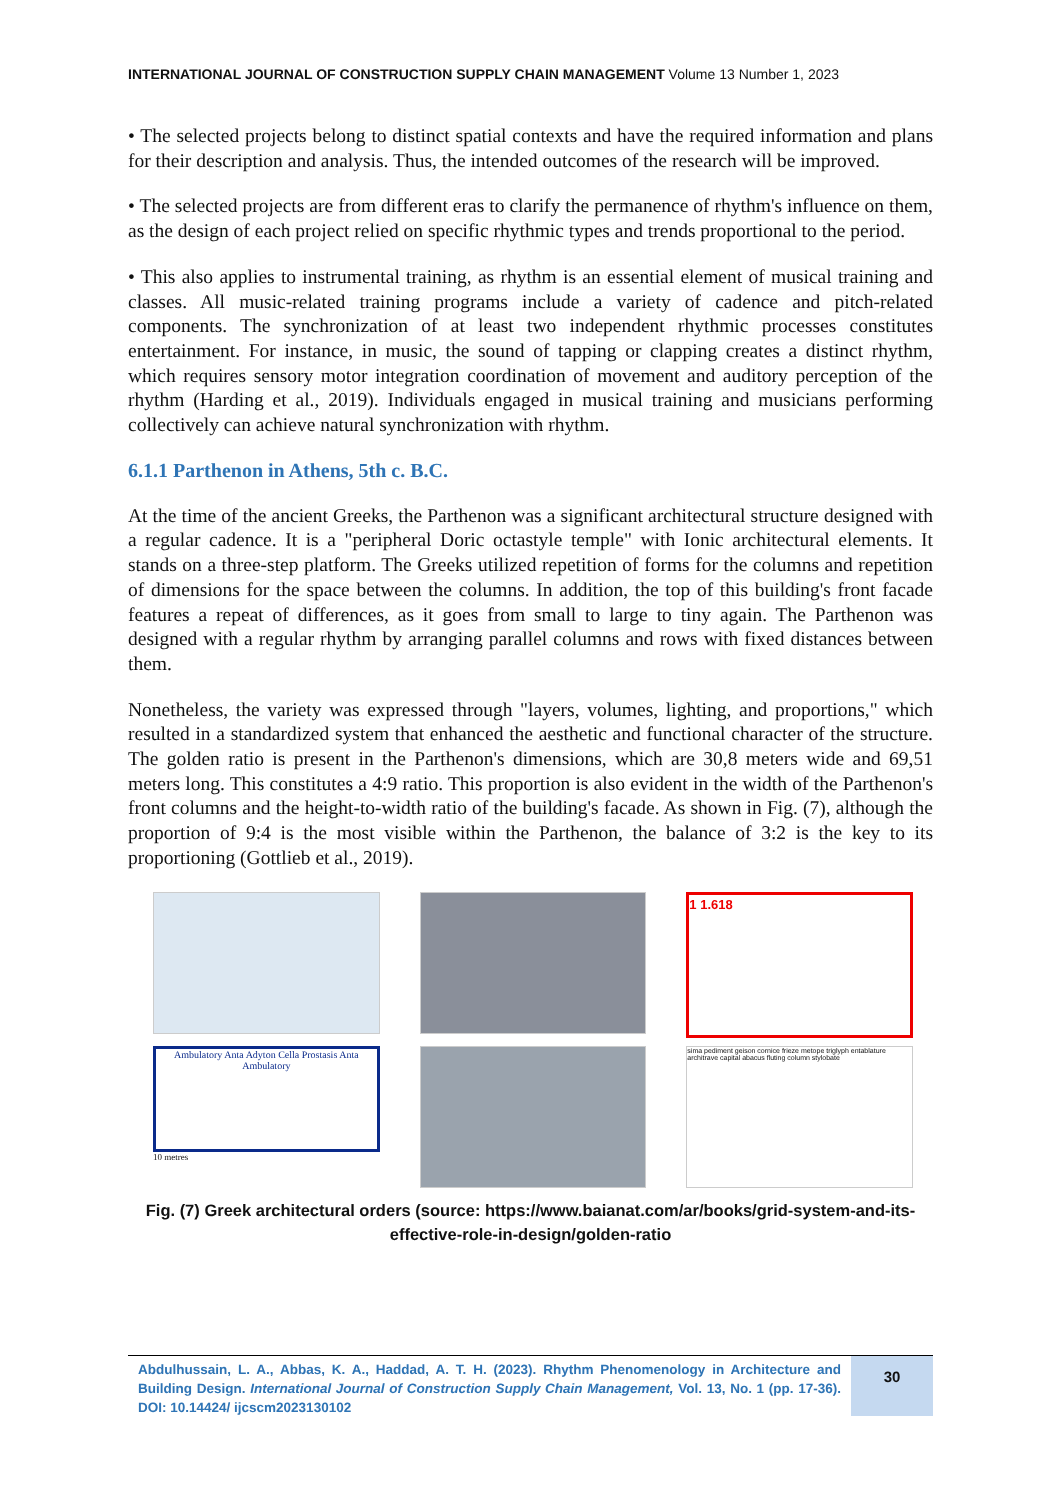INTERNATIONAL JOURNAL OF CONSTRUCTION SUPPLY CHAIN MANAGEMENT Volume 13 Number 1, 2023
• The selected projects belong to distinct spatial contexts and have the required information and plans for their description and analysis. Thus, the intended outcomes of the research will be improved.
• The selected projects are from different eras to clarify the permanence of rhythm's influence on them, as the design of each project relied on specific rhythmic types and trends proportional to the period.
• This also applies to instrumental training, as rhythm is an essential element of musical training and classes. All music-related training programs include a variety of cadence and pitch-related components. The synchronization of at least two independent rhythmic processes constitutes entertainment. For instance, in music, the sound of tapping or clapping creates a distinct rhythm, which requires sensory motor integration coordination of movement and auditory perception of the rhythm (Harding et al., 2019). Individuals engaged in musical training and musicians performing collectively can achieve natural synchronization with rhythm.
6.1.1 Parthenon in Athens, 5th c. B.C.
At the time of the ancient Greeks, the Parthenon was a significant architectural structure designed with a regular cadence. It is a "peripheral Doric octastyle temple" with Ionic architectural elements. It stands on a three-step platform. The Greeks utilized repetition of forms for the columns and repetition of dimensions for the space between the columns. In addition, the top of this building's front facade features a repeat of differences, as it goes from small to large to tiny again. The Parthenon was designed with a regular rhythm by arranging parallel columns and rows with fixed distances between them.
Nonetheless, the variety was expressed through "layers, volumes, lighting, and proportions," which resulted in a standardized system that enhanced the aesthetic and functional character of the structure. The golden ratio is present in the Parthenon's dimensions, which are 30,8 meters wide and 69,51 meters long. This constitutes a 4:9 ratio. This proportion is also evident in the width of the Parthenon's front columns and the height-to-width ratio of the building's facade. As shown in Fig. (7), although the proportion of 9:4 is the most visible within the Parthenon, the balance of 3:2 is the key to its proportioning (Gottlieb et al., 2019).
1 1.618
Ambulatory Anta Adyton Cella Prostasis Anta Ambulatory
10 metres
sima pediment geison cornice frieze metope triglyph entablature architrave capital abacus fluting column stylobate
Fig. (7) Greek architectural orders (source: https://www.baianat.com/ar/books/grid-system-and-its-effective-role-in-design/golden-ratio
Abdulhussain, L. A., Abbas, K. A., Haddad, A. T. H. (2023). Rhythm Phenomenology in Architecture and Building Design. International Journal of Construction Supply Chain Management, Vol. 13, No. 1 (pp. 17-36). DOI: 10.14424/ ijcscm2023130102
30